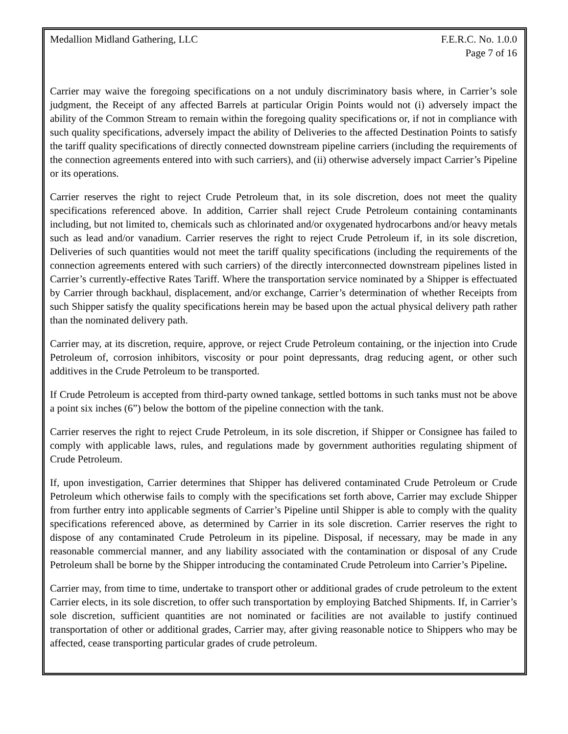Medallion Midland Gathering, LLC
F.E.R.C. No. 1.0.0
Page 7 of 16
Carrier may waive the foregoing specifications on a not unduly discriminatory basis where, in Carrier’s sole judgment, the Receipt of any affected Barrels at particular Origin Points would not (i) adversely impact the ability of the Common Stream to remain within the foregoing quality specifications or, if not in compliance with such quality specifications, adversely impact the ability of Deliveries to the affected Destination Points to satisfy the tariff quality specifications of directly connected downstream pipeline carriers (including the requirements of the connection agreements entered into with such carriers), and (ii) otherwise adversely impact Carrier’s Pipeline or its operations.
Carrier reserves the right to reject Crude Petroleum that, in its sole discretion, does not meet the quality specifications referenced above. In addition, Carrier shall reject Crude Petroleum containing contaminants including, but not limited to, chemicals such as chlorinated and/or oxygenated hydrocarbons and/or heavy metals such as lead and/or vanadium. Carrier reserves the right to reject Crude Petroleum if, in its sole discretion, Deliveries of such quantities would not meet the tariff quality specifications (including the requirements of the connection agreements entered with such carriers) of the directly interconnected downstream pipelines listed in Carrier’s currently-effective Rates Tariff. Where the transportation service nominated by a Shipper is effectuated by Carrier through backhaul, displacement, and/or exchange, Carrier’s determination of whether Receipts from such Shipper satisfy the quality specifications herein may be based upon the actual physical delivery path rather than the nominated delivery path.
Carrier may, at its discretion, require, approve, or reject Crude Petroleum containing, or the injection into Crude Petroleum of, corrosion inhibitors, viscosity or pour point depressants, drag reducing agent, or other such additives in the Crude Petroleum to be transported.
If Crude Petroleum is accepted from third-party owned tankage, settled bottoms in such tanks must not be above a point six inches (6”) below the bottom of the pipeline connection with the tank.
Carrier reserves the right to reject Crude Petroleum, in its sole discretion, if Shipper or Consignee has failed to comply with applicable laws, rules, and regulations made by government authorities regulating shipment of Crude Petroleum.
If, upon investigation, Carrier determines that Shipper has delivered contaminated Crude Petroleum or Crude Petroleum which otherwise fails to comply with the specifications set forth above, Carrier may exclude Shipper from further entry into applicable segments of Carrier’s Pipeline until Shipper is able to comply with the quality specifications referenced above, as determined by Carrier in its sole discretion. Carrier reserves the right to dispose of any contaminated Crude Petroleum in its pipeline. Disposal, if necessary, may be made in any reasonable commercial manner, and any liability associated with the contamination or disposal of any Crude Petroleum shall be borne by the Shipper introducing the contaminated Crude Petroleum into Carrier’s Pipeline.
Carrier may, from time to time, undertake to transport other or additional grades of crude petroleum to the extent Carrier elects, in its sole discretion, to offer such transportation by employing Batched Shipments. If, in Carrier’s sole discretion, sufficient quantities are not nominated or facilities are not available to justify continued transportation of other or additional grades, Carrier may, after giving reasonable notice to Shippers who may be affected, cease transporting particular grades of crude petroleum.